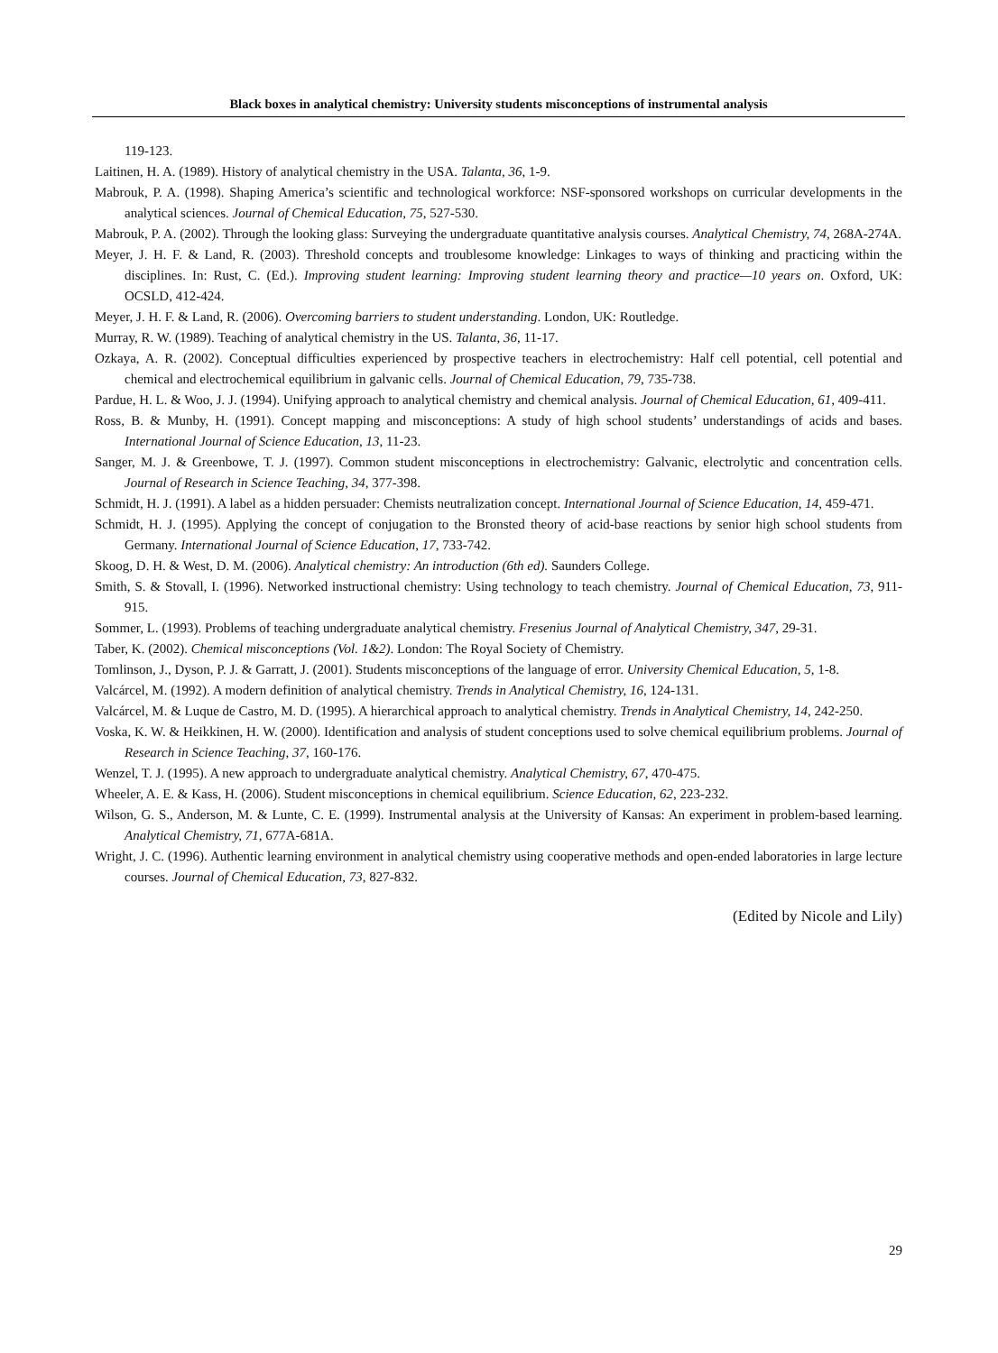Black boxes in analytical chemistry: University students misconceptions of instrumental analysis
119-123.
Laitinen, H. A. (1989). History of analytical chemistry in the USA. Talanta, 36, 1-9.
Mabrouk, P. A. (1998). Shaping America’s scientific and technological workforce: NSF-sponsored workshops on curricular developments in the analytical sciences. Journal of Chemical Education, 75, 527-530.
Mabrouk, P. A. (2002). Through the looking glass: Surveying the undergraduate quantitative analysis courses. Analytical Chemistry, 74, 268A-274A.
Meyer, J. H. F. & Land, R. (2003). Threshold concepts and troublesome knowledge: Linkages to ways of thinking and practicing within the disciplines. In: Rust, C. (Ed.). Improving student learning: Improving student learning theory and practice—10 years on. Oxford, UK: OCSLD, 412-424.
Meyer, J. H. F. & Land, R. (2006). Overcoming barriers to student understanding. London, UK: Routledge.
Murray, R. W. (1989). Teaching of analytical chemistry in the US. Talanta, 36, 11-17.
Ozkaya, A. R. (2002). Conceptual difficulties experienced by prospective teachers in electrochemistry: Half cell potential, cell potential and chemical and electrochemical equilibrium in galvanic cells. Journal of Chemical Education, 79, 735-738.
Pardue, H. L. & Woo, J. J. (1994). Unifying approach to analytical chemistry and chemical analysis. Journal of Chemical Education, 61, 409-411.
Ross, B. & Munby, H. (1991). Concept mapping and misconceptions: A study of high school students’ understandings of acids and bases. International Journal of Science Education, 13, 11-23.
Sanger, M. J. & Greenbowe, T. J. (1997). Common student misconceptions in electrochemistry: Galvanic, electrolytic and concentration cells. Journal of Research in Science Teaching, 34, 377-398.
Schmidt, H. J. (1991). A label as a hidden persuader: Chemists neutralization concept. International Journal of Science Education, 14, 459-471.
Schmidt, H. J. (1995). Applying the concept of conjugation to the Bronsted theory of acid-base reactions by senior high school students from Germany. International Journal of Science Education, 17, 733-742.
Skoog, D. H. & West, D. M. (2006). Analytical chemistry: An introduction (6th ed). Saunders College.
Smith, S. & Stovall, I. (1996). Networked instructional chemistry: Using technology to teach chemistry. Journal of Chemical Education, 73, 911-915.
Sommer, L. (1993). Problems of teaching undergraduate analytical chemistry. Fresenius Journal of Analytical Chemistry, 347, 29-31.
Taber, K. (2002). Chemical misconceptions (Vol. 1&2). London: The Royal Society of Chemistry.
Tomlinson, J., Dyson, P. J. & Garratt, J. (2001). Students misconceptions of the language of error. University Chemical Education, 5, 1-8.
Valcárcel, M. (1992). A modern definition of analytical chemistry. Trends in Analytical Chemistry, 16, 124-131.
Valcárcel, M. & Luque de Castro, M. D. (1995). A hierarchical approach to analytical chemistry. Trends in Analytical Chemistry, 14, 242-250.
Voska, K. W. & Heikkinen, H. W. (2000). Identification and analysis of student conceptions used to solve chemical equilibrium problems. Journal of Research in Science Teaching, 37, 160-176.
Wenzel, T. J. (1995). A new approach to undergraduate analytical chemistry. Analytical Chemistry, 67, 470-475.
Wheeler, A. E. & Kass, H. (2006). Student misconceptions in chemical equilibrium. Science Education, 62, 223-232.
Wilson, G. S., Anderson, M. & Lunte, C. E. (1999). Instrumental analysis at the University of Kansas: An experiment in problem-based learning. Analytical Chemistry, 71, 677A-681A.
Wright, J. C. (1996). Authentic learning environment in analytical chemistry using cooperative methods and open-ended laboratories in large lecture courses. Journal of Chemical Education, 73, 827-832.
(Edited by Nicole and Lily)
29